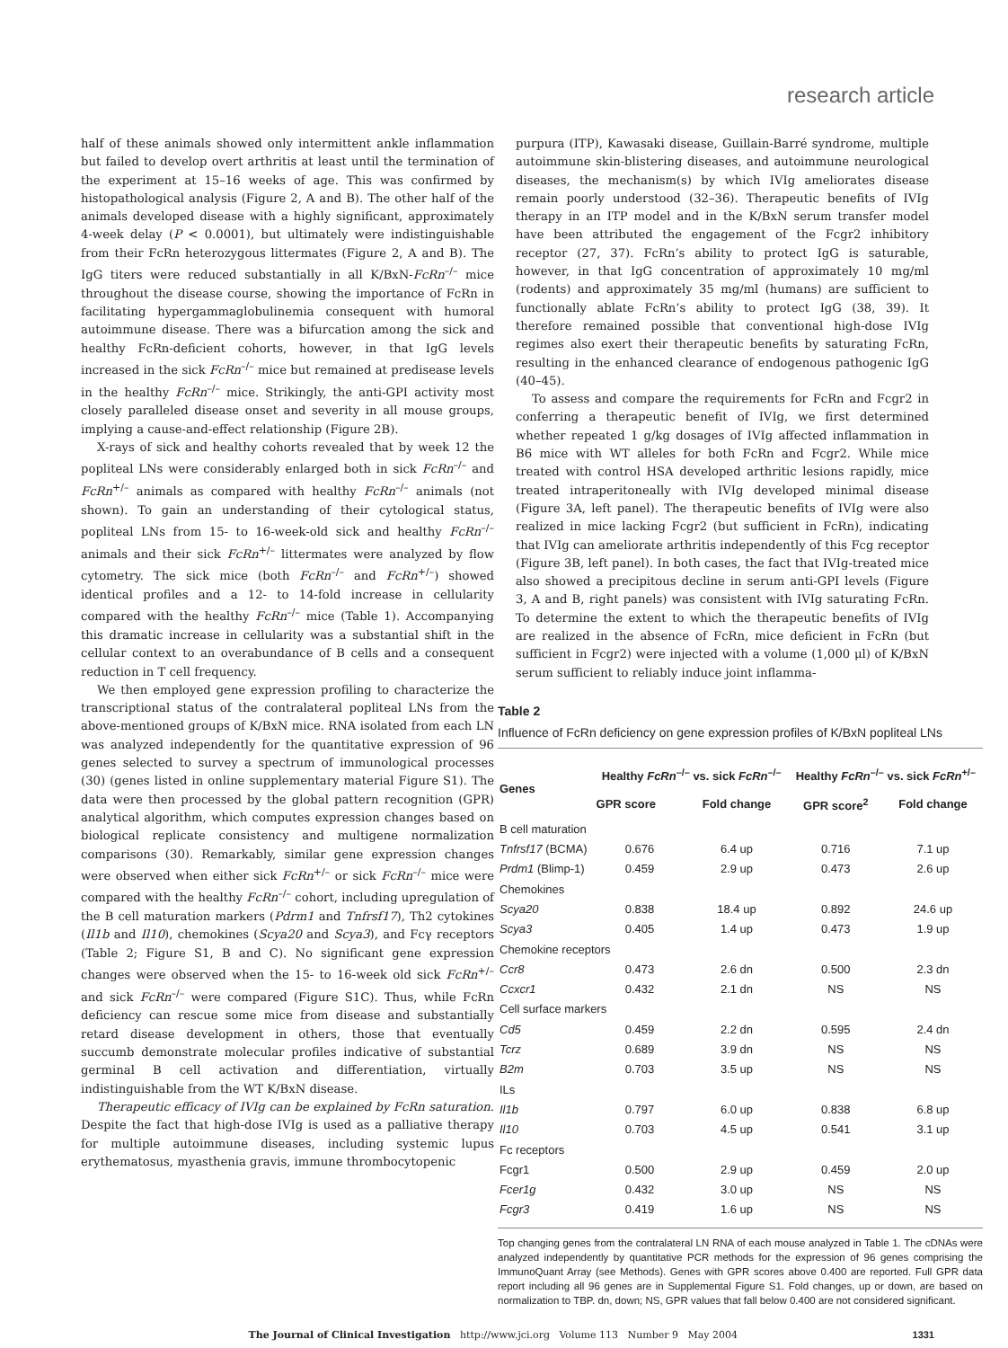research article
half of these animals showed only intermittent ankle inflammation but failed to develop overt arthritis at least until the termination of the experiment at 15–16 weeks of age. This was confirmed by histopathological analysis (Figure 2, A and B). The other half of the animals developed disease with a highly significant, approximately 4-week delay (P < 0.0001), but ultimately were indistinguishable from their FcRn heterozygous littermates (Figure 2, A and B). The IgG titers were reduced substantially in all K/BxN-FcRn<sup>–/–</sup> mice throughout the disease course, showing the importance of FcRn in facilitating hypergammaglobulinemia consequent with humoral autoimmune disease. There was a bifurcation among the sick and healthy FcRn-deficient cohorts, however, in that IgG levels increased in the sick FcRn<sup>–/–</sup> mice but remained at predisease levels in the healthy FcRn<sup>–/–</sup> mice. Strikingly, the anti-GPI activity most closely paralleled disease onset and severity in all mouse groups, implying a cause-and-effect relationship (Figure 2B).
X-rays of sick and healthy cohorts revealed that by week 12 the popliteal LNs were considerably enlarged both in sick FcRn<sup>–/–</sup> and FcRn<sup>+/–</sup> animals as compared with healthy FcRn<sup>–/–</sup> animals (not shown). To gain an understanding of their cytological status, popliteal LNs from 15- to 16-week-old sick and healthy FcRn<sup>–/–</sup> animals and their sick FcRn<sup>+/–</sup> littermates were analyzed by flow cytometry. The sick mice (both FcRn<sup>–/–</sup> and FcRn<sup>+/–</sup>) showed identical profiles and a 12- to 14-fold increase in cellularity compared with the healthy FcRn<sup>–/–</sup> mice (Table 1). Accompanying this dramatic increase in cellularity was a substantial shift in the cellular context to an overabundance of B cells and a consequent reduction in T cell frequency.
We then employed gene expression profiling to characterize the transcriptional status of the contralateral popliteal LNs from the above-mentioned groups of K/BxN mice. RNA isolated from each LN was analyzed independently for the quantitative expression of 96 genes selected to survey a spectrum of immunological processes (30) (genes listed in online supplementary material Figure S1). The data were then processed by the global pattern recognition (GPR) analytical algorithm, which computes expression changes based on biological replicate consistency and multigene normalization comparisons (30). Remarkably, similar gene expression changes were observed when either sick FcRn<sup>+/–</sup> or sick FcRn<sup>–/–</sup> mice were compared with the healthy FcRn<sup>–/–</sup> cohort, including upregulation of the B cell maturation markers (Pdrm1 and Tnfrsf17), Th2 cytokines (Il1b and Il10), chemokines (Scya20 and Scya3), and Fcγ receptors (Table 2; Figure S1, B and C). No significant gene expression changes were observed when the 15- to 16-week old sick FcRn<sup>+/–</sup> and sick FcRn<sup>–/–</sup> were compared (Figure S1C). Thus, while FcRn deficiency can rescue some mice from disease and substantially retard disease development in others, those that eventually succumb demonstrate molecular profiles indicative of substantial germinal B cell activation and differentiation, virtually indistinguishable from the WT K/BxN disease.
Therapeutic efficacy of IVIg can be explained by FcRn saturation. Despite the fact that high-dose IVIg is used as a palliative therapy for multiple autoimmune diseases, including systemic lupus erythematosus, myasthenia gravis, immune thrombocytopenic
purpura (ITP), Kawasaki disease, Guillain-Barré syndrome, multiple autoimmune skin-blistering diseases, and autoimmune neurological diseases, the mechanism(s) by which IVIg ameliorates disease remain poorly understood (32–36). Therapeutic benefits of IVIg therapy in an ITP model and in the K/BxN serum transfer model have been attributed the engagement of the Fcgr2 inhibitory receptor (27, 37). FcRn’s ability to protect IgG is saturable, however, in that IgG concentration of approximately 10 mg/ml (rodents) and approximately 35 mg/ml (humans) are sufficient to functionally ablate FcRn’s ability to protect IgG (38, 39). It therefore remained possible that conventional high-dose IVIg regimes also exert their therapeutic benefits by saturating FcRn, resulting in the enhanced clearance of endogenous pathogenic IgG (40–45).
To assess and compare the requirements for FcRn and Fcgr2 in conferring a therapeutic benefit of IVIg, we first determined whether repeated 1 g/kg dosages of IVIg affected inflammation in B6 mice with WT alleles for both FcRn and Fcgr2. While mice treated with control HSA developed arthritic lesions rapidly, mice treated intraperitoneally with IVIg developed minimal disease (Figure 3A, left panel). The therapeutic benefits of IVIg were also realized in mice lacking Fcgr2 (but sufficient in FcRn), indicating that IVIg can ameliorate arthritis independently of this Fcg receptor (Figure 3B, left panel). In both cases, the fact that IVIg-treated mice also showed a precipitous decline in serum anti-GPI levels (Figure 3, A and B, right panels) was consistent with IVIg saturating FcRn. To determine the extent to which the therapeutic benefits of IVIg are realized in the absence of FcRn, mice deficient in FcRn (but sufficient in Fcgr2) were injected with a volume (1,000 μl) of K/BxN serum sufficient to reliably induce joint inflamma-
Table 2
Influence of FcRn deficiency on gene expression profiles of K/BxN popliteal LNs
| Genes | Healthy FcRn<sup>–/–</sup> vs. sick FcRn<sup>–/–</sup> | | Healthy FcRn<sup>–/–</sup> vs. sick FcRn<sup>+/–</sup> | |
| --- | --- | --- | --- | --- |
| | GPR score | Fold change | GPR score<sup>2</sup> | Fold change |
| B cell maturation | | | | |
| Tnfrsf17 (BCMA) | 0.676 | 6.4 up | 0.716 | 7.1 up |
| Prdm1 (Blimp-1) | 0.459 | 2.9 up | 0.473 | 2.6 up |
| Chemokines | | | | |
| Scya20 | 0.838 | 18.4 up | 0.892 | 24.6 up |
| Scya3 | 0.405 | 1.4 up | 0.473 | 1.9 up |
| Chemokine receptors | | | | |
| Ccr8 | 0.473 | 2.6 dn | 0.500 | 2.3 dn |
| Ccxcr1 | 0.432 | 2.1 dn | NS | NS |
| Cell surface markers | | | | |
| Cd5 | 0.459 | 2.2 dn | 0.595 | 2.4 dn |
| Tcrz | 0.689 | 3.9 dn | NS | NS |
| B2m | 0.703 | 3.5 up | NS | NS |
| ILs | | | | |
| Il1b | 0.797 | 6.0 up | 0.838 | 6.8 up |
| Il10 | 0.703 | 4.5 up | 0.541 | 3.1 up |
| Fc receptors | | | | |
| Fcgr1 | 0.500 | 2.9 up | 0.459 | 2.0 up |
| Fcer1g | 0.432 | 3.0 up | NS | NS |
| Fcgr3 | 0.419 | 1.6 up | NS | NS |
Top changing genes from the contralateral LN RNA of each mouse analyzed in Table 1. The cDNAs were analyzed independently by quantitative PCR methods for the expression of 96 genes comprising the ImmunoQuant Array (see Methods). Genes with GPR scores above 0.400 are reported. Full GPR data report including all 96 genes are in Supplemental Figure S1. Fold changes, up or down, are based on normalization to TBP. dn, down; NS, GPR values that fall below 0.400 are not considered significant.
The Journal of Clinical Investigation http://www.jci.org Volume 113 Number 9 May 2004 1331